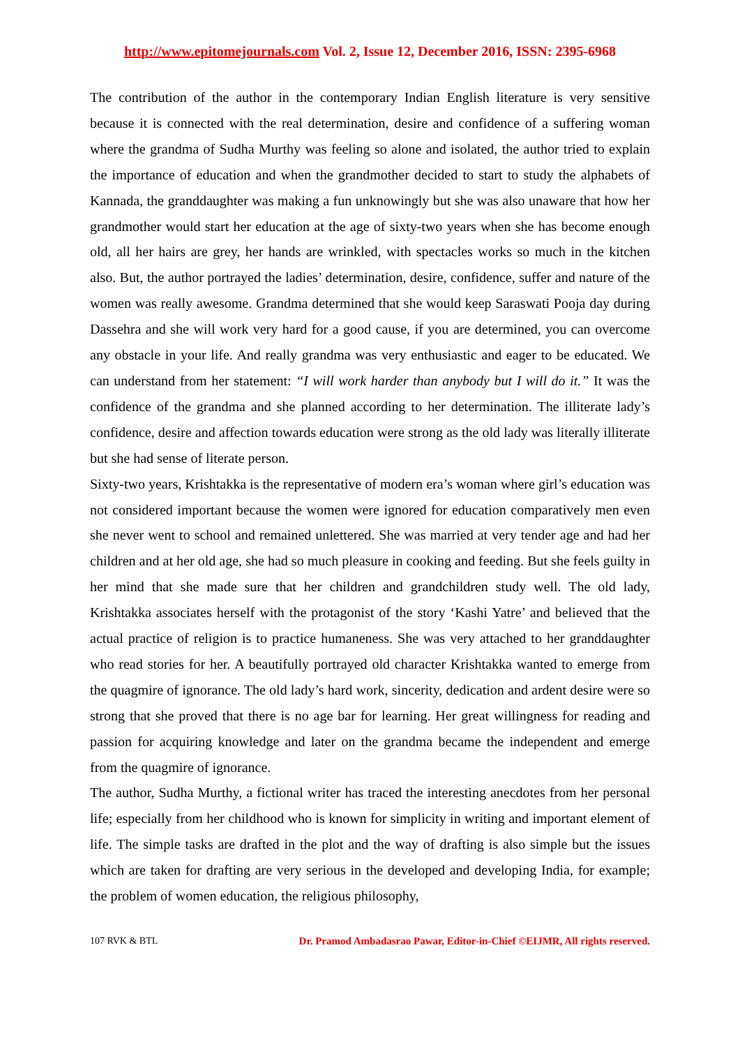http://www.epitomejournals.com Vol. 2, Issue 12, December 2016, ISSN: 2395-6968
The contribution of the author in the contemporary Indian English literature is very sensitive because it is connected with the real determination, desire and confidence of a suffering woman where the grandma of Sudha Murthy was feeling so alone and isolated, the author tried to explain the importance of education and when the grandmother decided to start to study the alphabets of Kannada, the granddaughter was making a fun unknowingly but she was also unaware that how her grandmother would start her education at the age of sixty-two years when she has become enough old, all her hairs are grey, her hands are wrinkled, with spectacles works so much in the kitchen also. But, the author portrayed the ladies’ determination, desire, confidence, suffer and nature of the women was really awesome. Grandma determined that she would keep Saraswati Pooja day during Dassehra and she will work very hard for a good cause, if you are determined, you can overcome any obstacle in your life. And really grandma was very enthusiastic and eager to be educated. We can understand from her statement: “I will work harder than anybody but I will do it.” It was the confidence of the grandma and she planned according to her determination. The illiterate lady’s confidence, desire and affection towards education were strong as the old lady was literally illiterate but she had sense of literate person.
Sixty-two years, Krishtakka is the representative of modern era’s woman where girl’s education was not considered important because the women were ignored for education comparatively men even she never went to school and remained unlettered. She was married at very tender age and had her children and at her old age, she had so much pleasure in cooking and feeding. But she feels guilty in her mind that she made sure that her children and grandchildren study well. The old lady, Krishtakka associates herself with the protagonist of the story ‘Kashi Yatre’ and believed that the actual practice of religion is to practice humaneness. She was very attached to her granddaughter who read stories for her. A beautifully portrayed old character Krishtakka wanted to emerge from the quagmire of ignorance. The old lady’s hard work, sincerity, dedication and ardent desire were so strong that she proved that there is no age bar for learning. Her great willingness for reading and passion for acquiring knowledge and later on the grandma became the independent and emerge from the quagmire of ignorance.
The author, Sudha Murthy, a fictional writer has traced the interesting anecdotes from her personal life; especially from her childhood who is known for simplicity in writing and important element of life. The simple tasks are drafted in the plot and the way of drafting is also simple but the issues which are taken for drafting are very serious in the developed and developing India, for example; the problem of women education, the religious philosophy,
107 RVK & BTL Dr. Pramod Ambadasrao Pawar, Editor-in-Chief ©EIJMR, All rights reserved.